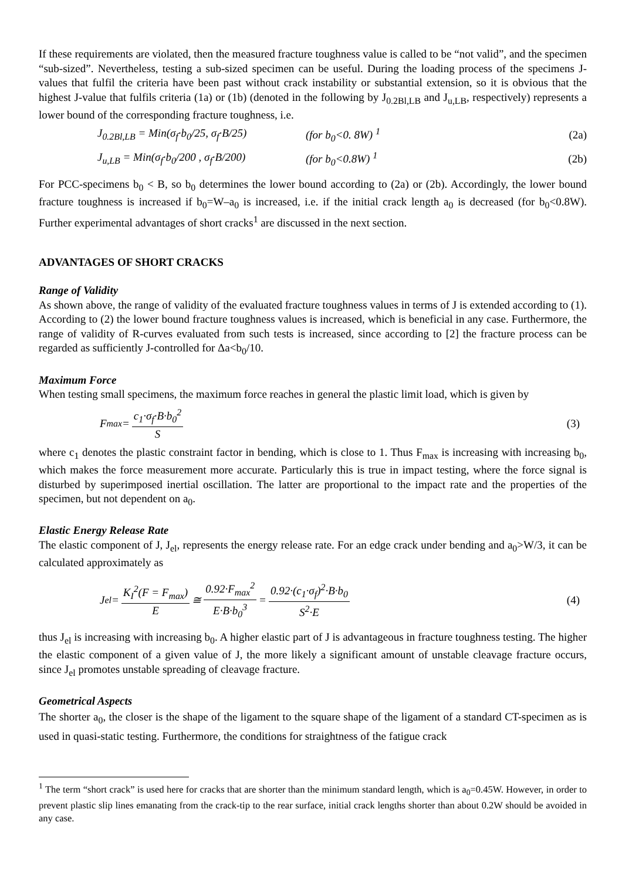If these requirements are violated, then the measured fracture toughness value is called to be “not valid”, and the specimen “sub-sized”. Nevertheless, testing a sub-sized specimen can be useful. During the loading process of the specimens J-values that fulfil the criteria have been past without crack instability or substantial extension, so it is obvious that the highest J-value that fulfils criteria (1a) or (1b) (denoted in the following by J<sub>0.2Bl,LB</sub> and J<sub>u,LB</sub>, respectively) represents a lower bound of the corresponding fracture toughness, i.e.
J<sub>0.2Bl,LB</sub> = Min(σ<sub>f</sub>·b<sub>0</sub>/25, σ<sub>f</sub>·B/25) (for b<sub>0</sub><0. 8W) <sup>1</sup> (2a)
J<sub>u,LB</sub> = Min(σ<sub>f</sub>·b<sub>0</sub>/200 , σ<sub>f</sub>·B/200) (for b<sub>0</sub><0.8W) <sup>1</sup> (2b)
For PCC-specimens b<sub>0</sub> < B, so b<sub>0</sub> determines the lower bound according to (2a) or (2b). Accordingly, the lower bound fracture toughness is increased if b<sub>0</sub>=W–a<sub>0</sub> is increased, i.e. if the initial crack length a<sub>0</sub> is decreased (for b<sub>0</sub><0.8W). Further experimental advantages of short cracks<sup>1</sup> are discussed in the next section.
ADVANTAGES OF SHORT CRACKS
Range of Validity
As shown above, the range of validity of the evaluated fracture toughness values in terms of J is extended according to (1). According to (2) the lower bound fracture toughness values is increased, which is beneficial in any case. Furthermore, the range of validity of R-curves evaluated from such tests is increased, since according to [2] the fracture process can be regarded as sufficiently J-controlled for Δa<b<sub>0</sub>/10.
Maximum Force
When testing small specimens, the maximum force reaches in general the plastic limit load, which is given by
F<sub>max</sub> = c<sub>1</sub>·σ<sub>f</sub>·B·b<sub>0</sub><sup>2</sup> S (3)
where c<sub>1</sub> denotes the plastic constraint factor in bending, which is close to 1. Thus F<sub>max</sub> is increasing with increasing b<sub>0</sub>, which makes the force measurement more accurate. Particularly this is true in impact testing, where the force signal is disturbed by superimposed inertial oscillation. The latter are proportional to the impact rate and the properties of the specimen, but not dependent on a<sub>0</sub>.
Elastic Energy Release Rate
The elastic component of J, J<sub>el</sub>, represents the energy release rate. For an edge crack under bending and a<sub>0</sub>>W/3, it can be calculated approximately as
J<sub>el</sub> = K<sub>I</sub><sup>2</sup>(F = F<sub>max</sub>) E ≅ 0.92·F<sub>max</sub><sup>2</sup> E·B·b<sub>0</sub><sup>3</sup> = 0.92·(c<sub>1</sub>·σ<sub>f</sub>)<sup>2</sup>·B·b<sub>0</sub> S<sup>2</sup>·E (4)
thus J<sub>el</sub> is increasing with increasing b<sub>0</sub>. A higher elastic part of J is advantageous in fracture toughness testing. The higher the elastic component of a given value of J, the more likely a significant amount of unstable cleavage fracture occurs, since J<sub>el</sub> promotes unstable spreading of cleavage fracture.
Geometrical Aspects
The shorter a<sub>0</sub>, the closer is the shape of the ligament to the square shape of the ligament of a standard CT-specimen as is used in quasi-static testing. Furthermore, the conditions for straightness of the fatigue crack
<sup>1</sup> The term “short crack” is used here for cracks that are shorter than the minimum standard length, which is a<sub>0</sub>=0.45W. However, in order to prevent plastic slip lines emanating from the crack-tip to the rear surface, initial crack lengths shorter than about 0.2W should be avoided in any case.